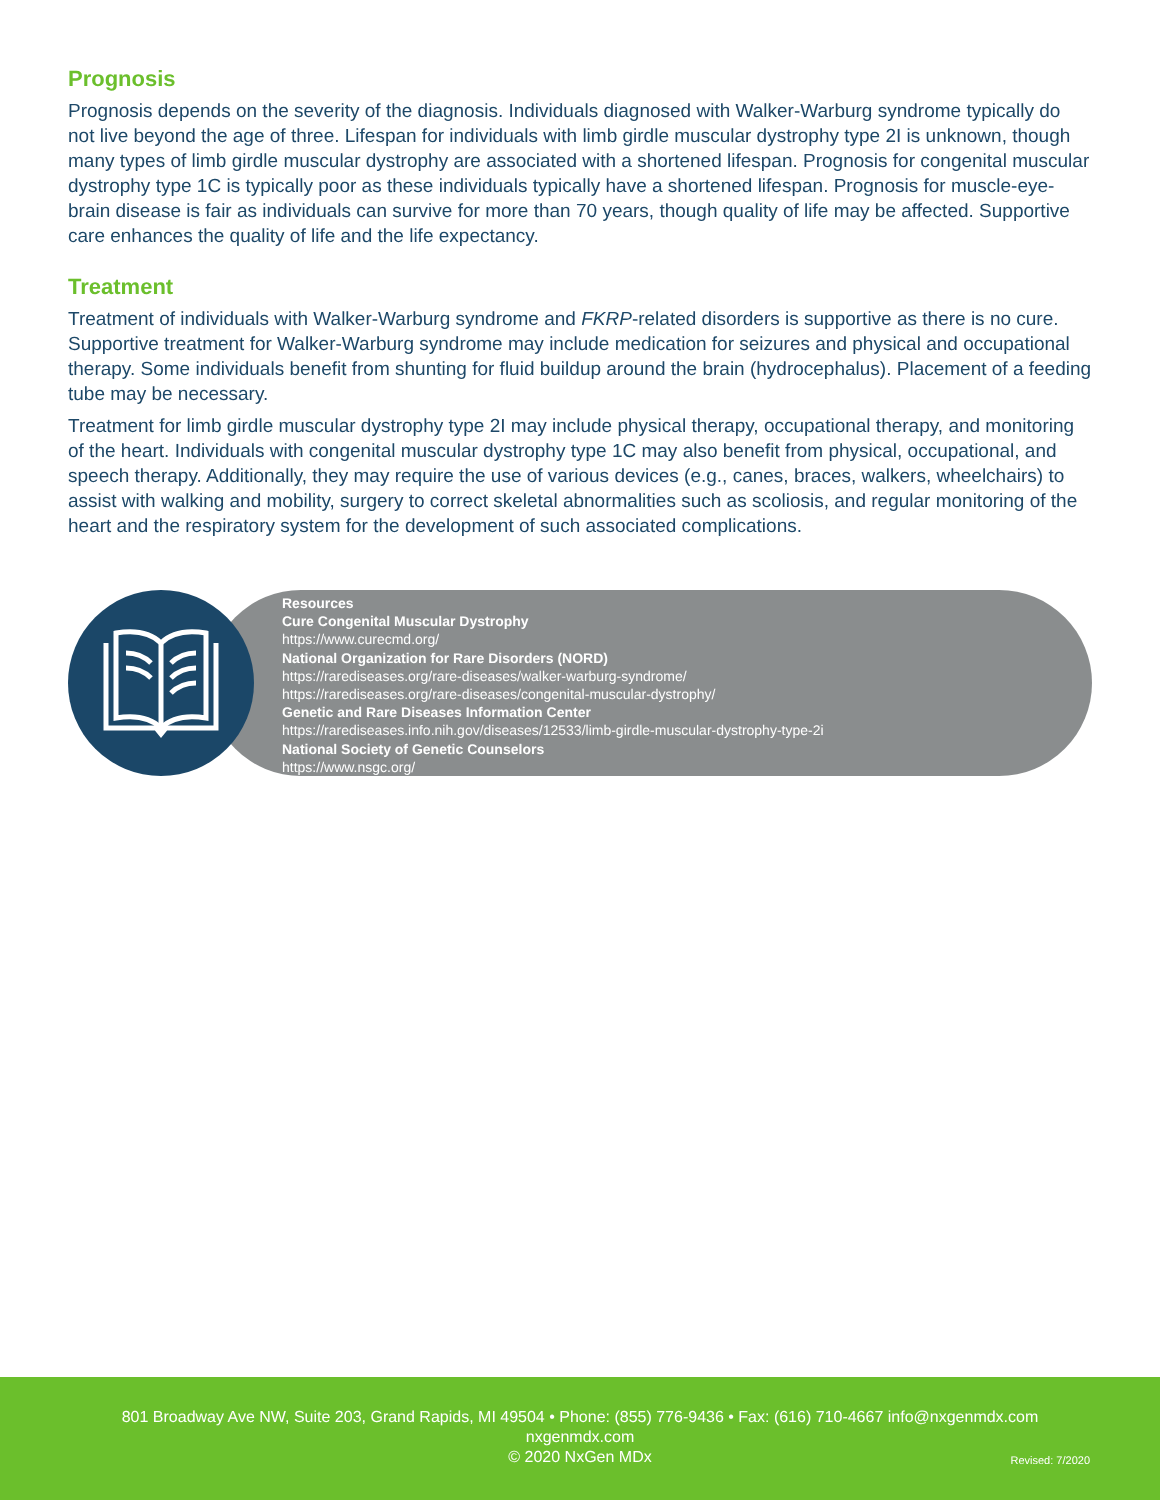Prognosis
Prognosis depends on the severity of the diagnosis. Individuals diagnosed with Walker-Warburg syndrome typically do not live beyond the age of three. Lifespan for individuals with limb girdle muscular dystrophy type 2I is unknown, though many types of limb girdle muscular dystrophy are associated with a shortened lifespan. Prognosis for congenital muscular dystrophy type 1C is typically poor as these individuals typically have a shortened lifespan. Prognosis for muscle-eye-brain disease is fair as individuals can survive for more than 70 years, though quality of life may be affected. Supportive care enhances the quality of life and the life expectancy.
Treatment
Treatment of individuals with Walker-Warburg syndrome and FKRP-related disorders is supportive as there is no cure. Supportive treatment for Walker-Warburg syndrome may include medication for seizures and physical and occupational therapy. Some individuals benefit from shunting for fluid buildup around the brain (hydrocephalus). Placement of a feeding tube may be necessary.
Treatment for limb girdle muscular dystrophy type 2I may include physical therapy, occupational therapy, and monitoring of the heart. Individuals with congenital muscular dystrophy type 1C may also benefit from physical, occupational, and speech therapy. Additionally, they may require the use of various devices (e.g., canes, braces, walkers, wheelchairs) to assist with walking and mobility, surgery to correct skeletal abnormalities such as scoliosis, and regular monitoring of the heart and the respiratory system for the development of such associated complications.
Resources
Cure Congenital Muscular Dystrophy
https://www.curecmd.org/
National Organization for Rare Disorders (NORD)
https://rarediseases.org/rare-diseases/walker-warburg-syndrome/
https://rarediseases.org/rare-diseases/congenital-muscular-dystrophy/
Genetic and Rare Diseases Information Center
https://rarediseases.info.nih.gov/diseases/12533/limb-girdle-muscular-dystrophy-type-2i
National Society of Genetic Counselors
https://www.nsgc.org/
801 Broadway Ave NW, Suite 203, Grand Rapids, MI 49504 • Phone: (855) 776-9436 • Fax: (616) 710-4667 info@nxgenmdx.com
nxgenmdx.com
© 2020 NxGen MDx
Revised: 7/2020